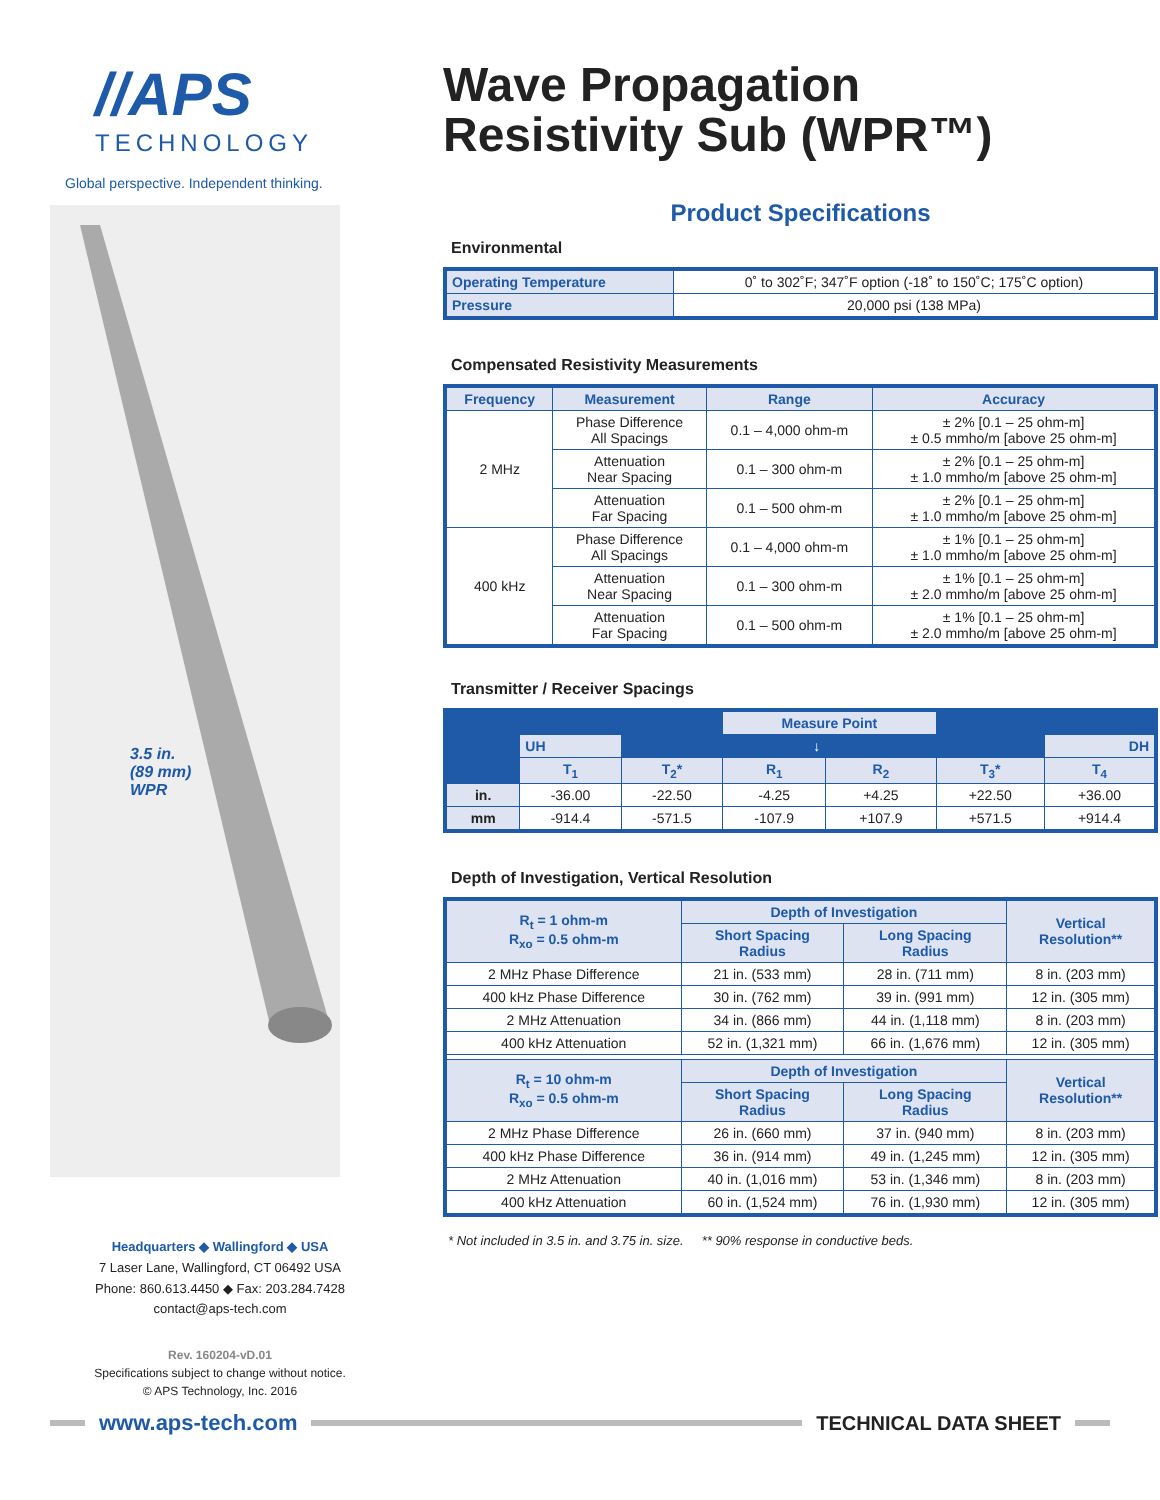//APS
TECHNOLOGY
Global perspective. Independent thinking.
3.5 in.
(89 mm)
WPR
Headquarters ◆ Wallingford ◆ USA
7 Laser Lane, Wallingford, CT 06492 USA
Phone: 860.613.4450 ◆ Fax: 203.284.7428
contact@aps-tech.com
Rev. 160204-vD.01
Specifications subject to change without notice.
© APS Technology, Inc. 2016
Wave Propagation
Resistivity Sub (WPR™)
Product Specifications
Environmental
| Operating Temperature | 0˚ to 302˚F; 347˚F option (-18˚ to 150˚C; 175˚C option) |
| Pressure | 20,000 psi (138 MPa) |
Compensated Resistivity Measurements
| Frequency | Measurement | Range | Accuracy |
| --- | --- | --- | --- |
| 2 MHz | Phase Difference All Spacings | 0.1 – 4,000 ohm-m | ± 2% [0.1 – 25 ohm-m] ± 0.5 mmho/m [above 25 ohm-m] |
| | Attenuation Near Spacing | 0.1 – 300 ohm-m | ± 2% [0.1 – 25 ohm-m] ± 1.0 mmho/m [above 25 ohm-m] |
| | Attenuation Far Spacing | 0.1 – 500 ohm-m | ± 2% [0.1 – 25 ohm-m] ± 1.0 mmho/m [above 25 ohm-m] |
| 400 kHz | Phase Difference All Spacings | 0.1 – 4,000 ohm-m | ± 1% [0.1 – 25 ohm-m] ± 1.0 mmho/m [above 25 ohm-m] |
| | Attenuation Near Spacing | 0.1 – 300 ohm-m | ± 1% [0.1 – 25 ohm-m] ± 2.0 mmho/m [above 25 ohm-m] |
| | Attenuation Far Spacing | 0.1 – 500 ohm-m | ± 1% [0.1 – 25 ohm-m] ± 2.0 mmho/m [above 25 ohm-m] |
Transmitter / Receiver Spacings
| | | | Measure Point | | | |
| | UH | ↓ | | | | DH |
| | T<sub>1</sub> | T<sub>2</sub>* | R<sub>1</sub> | R<sub>2</sub> | T<sub>3</sub>* | T<sub>4</sub> |
| in. | -36.00 | -22.50 | -4.25 | +4.25 | +22.50 | +36.00 |
| mm | -914.4 | -571.5 | -107.9 | +107.9 | +571.5 | +914.4 |
Depth of Investigation, Vertical Resolution
| R<sub>t</sub> = 1 ohm-m R<sub>xo</sub> = 0.5 ohm-m | Depth of Investigation | | Vertical Resolution** |
| --- | --- | --- | --- |
| | Short Spacing Radius | Long Spacing Radius | |
| 2 MHz Phase Difference | 21 in. (533 mm) | 28 in. (711 mm) | 8 in. (203 mm) |
| 400 kHz Phase Difference | 30 in. (762 mm) | 39 in. (991 mm) | 12 in. (305 mm) |
| 2 MHz Attenuation | 34 in. (866 mm) | 44 in. (1,118 mm) | 8 in. (203 mm) |
| 400 kHz Attenuation | 52 in. (1,321 mm) | 66 in. (1,676 mm) | 12 in. (305 mm) |
| R<sub>t</sub> = 10 ohm-m R<sub>xo</sub> = 0.5 ohm-m | Depth of Investigation | | Vertical Resolution** |
| | Short Spacing Radius | Long Spacing Radius | |
| 2 MHz Phase Difference | 26 in. (660 mm) | 37 in. (940 mm) | 8 in. (203 mm) |
| 400 kHz Phase Difference | 36 in. (914 mm) | 49 in. (1,245 mm) | 12 in. (305 mm) |
| 2 MHz Attenuation | 40 in. (1,016 mm) | 53 in. (1,346 mm) | 8 in. (203 mm) |
| 400 kHz Attenuation | 60 in. (1,524 mm) | 76 in. (1,930 mm) | 12 in. (305 mm) |
* Not included in 3.5 in. and 3.75 in. size. ** 90% response in conductive beds.
www.aps-tech.com TECHNICAL DATA SHEET